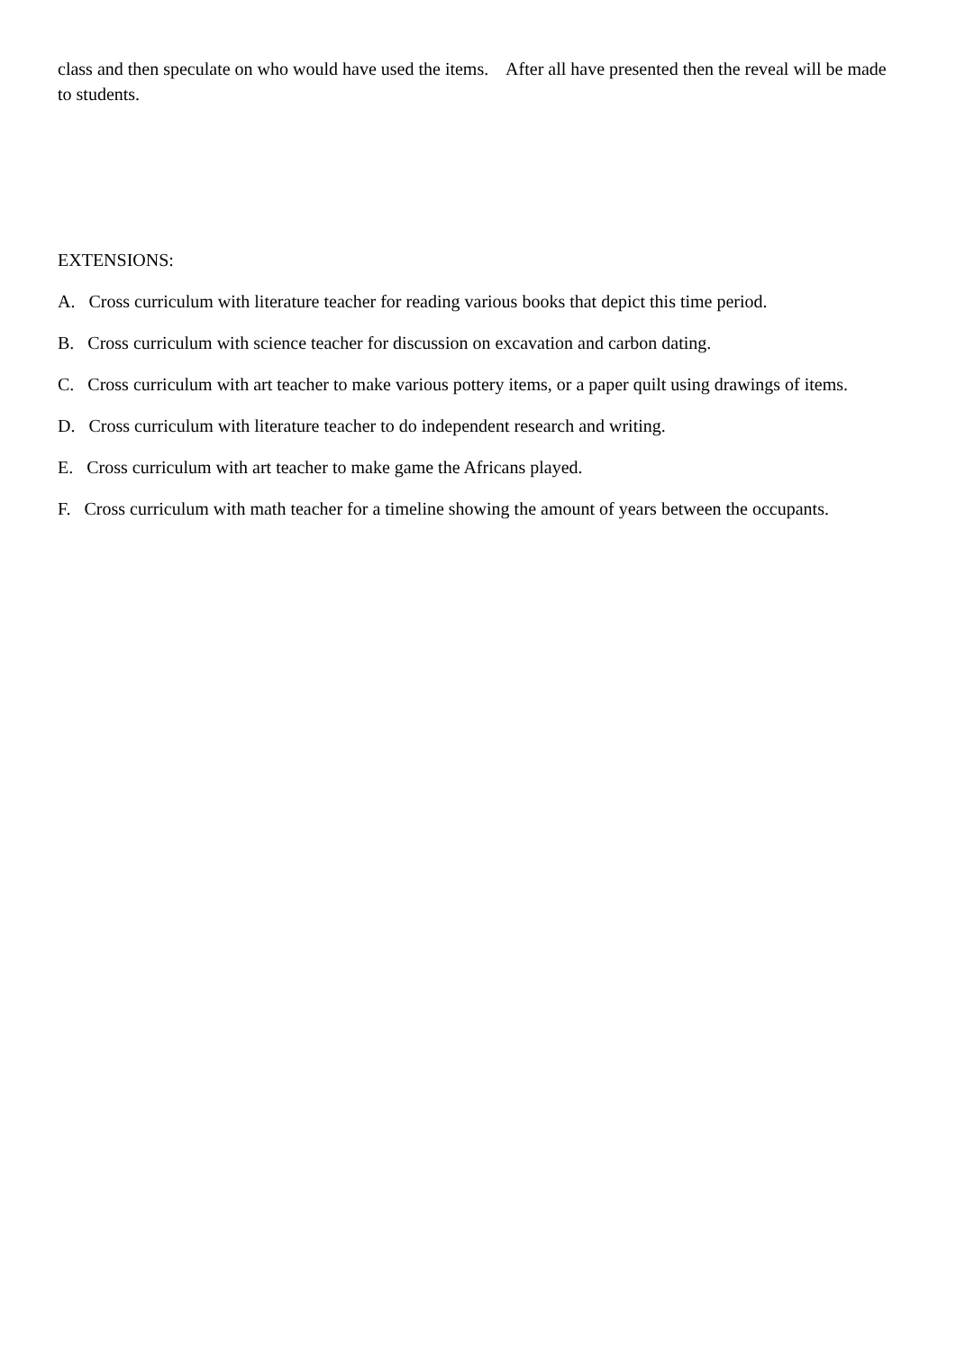class and then speculate on who would have used the items. After all have presented then the reveal will be made to students.
EXTENSIONS:
A. Cross curriculum with literature teacher for reading various books that depict this time period.
B. Cross curriculum with science teacher for discussion on excavation and carbon dating.
C. Cross curriculum with art teacher to make various pottery items, or a paper quilt using drawings of items.
D. Cross curriculum with literature teacher to do independent research and writing.
E. Cross curriculum with art teacher to make game the Africans played.
F. Cross curriculum with math teacher for a timeline showing the amount of years between the occupants.